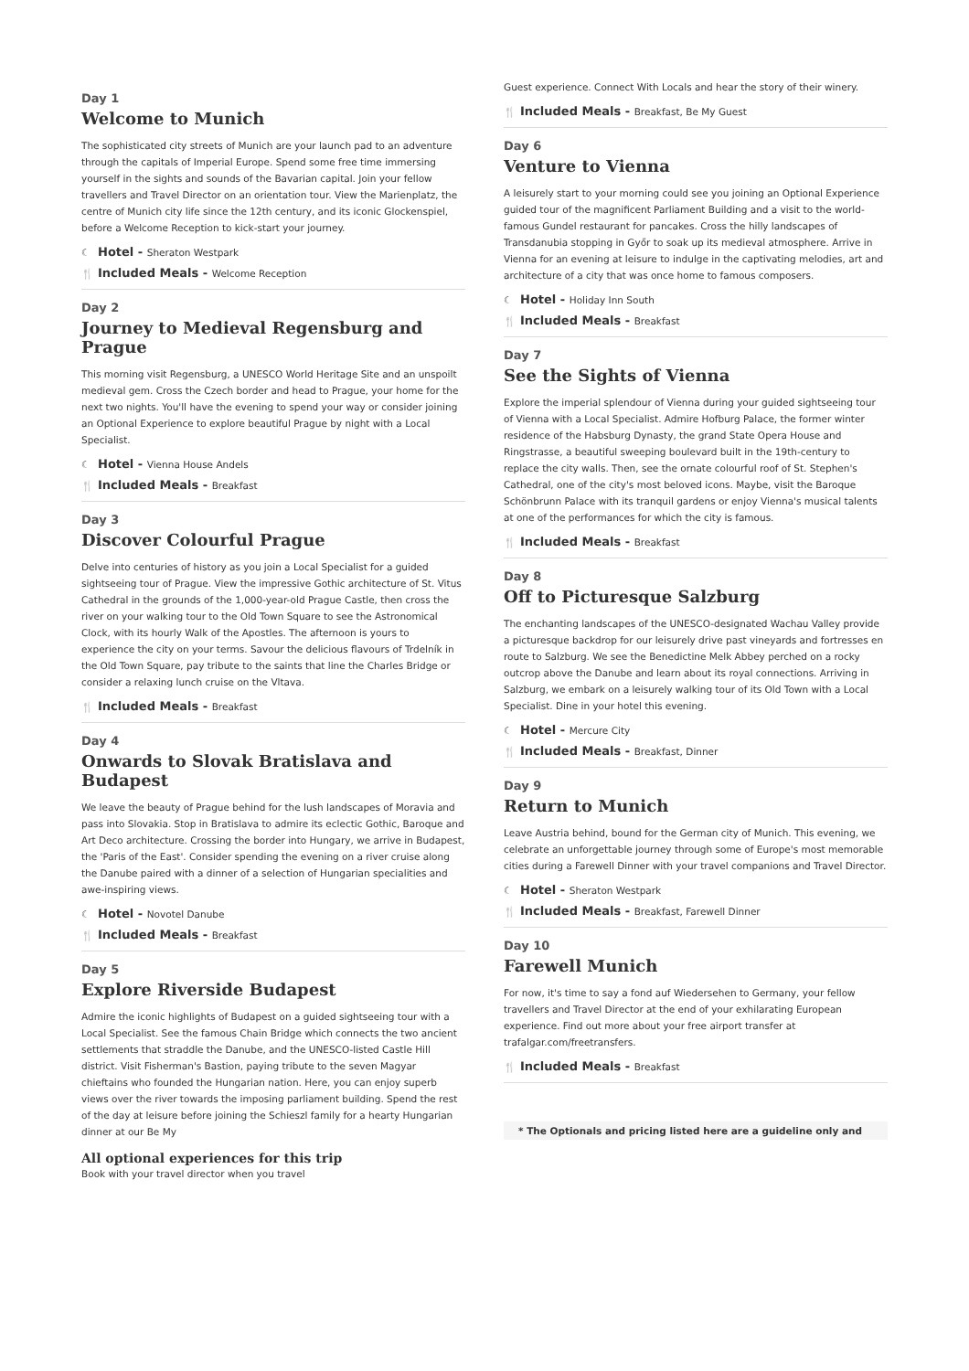Day 1
Welcome to Munich
The sophisticated city streets of Munich are your launch pad to an adventure through the capitals of Imperial Europe. Spend some free time immersing yourself in the sights and sounds of the Bavarian capital. Join your fellow travellers and Travel Director on an orientation tour. View the Marienplatz, the centre of Munich city life since the 12th century, and its iconic Glockenspiel, before a Welcome Reception to kick-start your journey.
☾ Hotel - Sheraton Westpark
🍴 Included Meals - Welcome Reception
Day 2
Journey to Medieval Regensburg and Prague
This morning visit Regensburg, a UNESCO World Heritage Site and an unspoilt medieval gem. Cross the Czech border and head to Prague, your home for the next two nights. You'll have the evening to spend your way or consider joining an Optional Experience to explore beautiful Prague by night with a Local Specialist.
☾ Hotel - Vienna House Andels
🍴 Included Meals - Breakfast
Day 3
Discover Colourful Prague
Delve into centuries of history as you join a Local Specialist for a guided sightseeing tour of Prague. View the impressive Gothic architecture of St. Vitus Cathedral in the grounds of the 1,000-year-old Prague Castle, then cross the river on your walking tour to the Old Town Square to see the Astronomical Clock, with its hourly Walk of the Apostles. The afternoon is yours to experience the city on your terms. Savour the delicious flavours of Trdelník in the Old Town Square, pay tribute to the saints that line the Charles Bridge or consider a relaxing lunch cruise on the Vltava.
🍴 Included Meals - Breakfast
Day 4
Onwards to Slovak Bratislava and Budapest
We leave the beauty of Prague behind for the lush landscapes of Moravia and pass into Slovakia. Stop in Bratislava to admire its eclectic Gothic, Baroque and Art Deco architecture. Crossing the border into Hungary, we arrive in Budapest, the 'Paris of the East'. Consider spending the evening on a river cruise along the Danube paired with a dinner of a selection of Hungarian specialities and awe-inspiring views.
☾ Hotel - Novotel Danube
🍴 Included Meals - Breakfast
Day 5
Explore Riverside Budapest
Admire the iconic highlights of Budapest on a guided sightseeing tour with a Local Specialist. See the famous Chain Bridge which connects the two ancient settlements that straddle the Danube, and the UNESCO-listed Castle Hill district. Visit Fisherman's Bastion, paying tribute to the seven Magyar chieftains who founded the Hungarian nation. Here, you can enjoy superb views over the river towards the imposing parliament building. Spend the rest of the day at leisure before joining the Schieszl family for a hearty Hungarian dinner at our Be My
All optional experiences for this trip
Book with your travel director when you travel
Guest experience. Connect With Locals and hear the story of their winery.
🍴 Included Meals - Breakfast, Be My Guest
Day 6
Venture to Vienna
A leisurely start to your morning could see you joining an Optional Experience guided tour of the magnificent Parliament Building and a visit to the world-famous Gundel restaurant for pancakes. Cross the hilly landscapes of Transdanubia stopping in Győr to soak up its medieval atmosphere. Arrive in Vienna for an evening at leisure to indulge in the captivating melodies, art and architecture of a city that was once home to famous composers.
☾ Hotel - Holiday Inn South
🍴 Included Meals - Breakfast
Day 7
See the Sights of Vienna
Explore the imperial splendour of Vienna during your guided sightseeing tour of Vienna with a Local Specialist. Admire Hofburg Palace, the former winter residence of the Habsburg Dynasty, the grand State Opera House and Ringstrasse, a beautiful sweeping boulevard built in the 19th-century to replace the city walls. Then, see the ornate colourful roof of St. Stephen's Cathedral, one of the city's most beloved icons. Maybe, visit the Baroque Schönbrunn Palace with its tranquil gardens or enjoy Vienna's musical talents at one of the performances for which the city is famous.
🍴 Included Meals - Breakfast
Day 8
Off to Picturesque Salzburg
The enchanting landscapes of the UNESCO-designated Wachau Valley provide a picturesque backdrop for our leisurely drive past vineyards and fortresses en route to Salzburg. We see the Benedictine Melk Abbey perched on a rocky outcrop above the Danube and learn about its royal connections. Arriving in Salzburg, we embark on a leisurely walking tour of its Old Town with a Local Specialist. Dine in your hotel this evening.
☾ Hotel - Mercure City
🍴 Included Meals - Breakfast, Dinner
Day 9
Return to Munich
Leave Austria behind, bound for the German city of Munich. This evening, we celebrate an unforgettable journey through some of Europe's most memorable cities during a Farewell Dinner with your travel companions and Travel Director.
☾ Hotel - Sheraton Westpark
🍴 Included Meals - Breakfast, Farewell Dinner
Day 10
Farewell Munich
For now, it's time to say a fond auf Wiedersehen to Germany, your fellow travellers and Travel Director at the end of your exhilarating European experience. Find out more about your free airport transfer at trafalgar.com/freetransfers.
🍴 Included Meals - Breakfast
* The Optionals and pricing listed here are a guideline only and